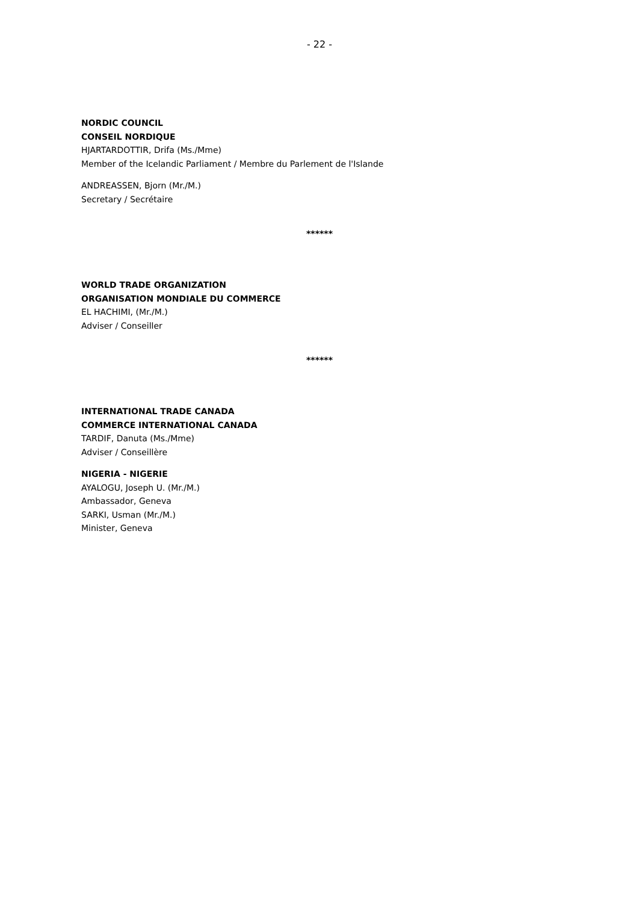- 22 -
NORDIC COUNCIL
CONSEIL NORDIQUE
HJARTARDOTTIR, Drifa (Ms./Mme)
Member of the Icelandic Parliament / Membre du Parlement de l'Islande
ANDREASSEN, Bjorn (Mr./M.)
Secretary / Secrétaire
******
WORLD TRADE ORGANIZATION
ORGANISATION MONDIALE DU COMMERCE
EL HACHIMI, (Mr./M.)
Adviser / Conseiller
******
INTERNATIONAL TRADE CANADA
COMMERCE INTERNATIONAL CANADA
TARDIF, Danuta (Ms./Mme)
Adviser / Conseillère
NIGERIA - NIGERIE
AYALOGU, Joseph U. (Mr./M.)
Ambassador, Geneva
SARKI, Usman (Mr./M.)
Minister, Geneva